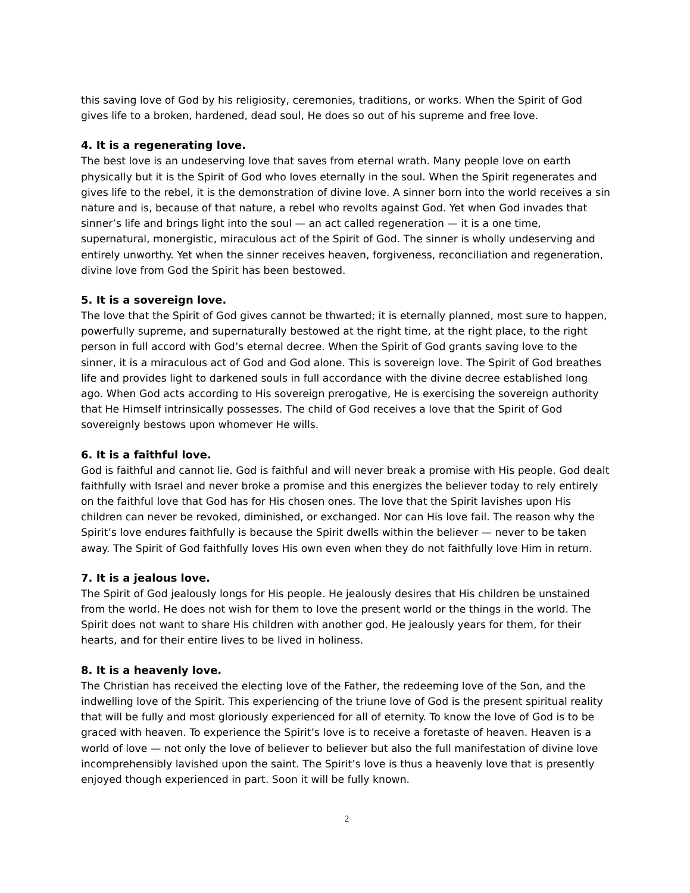this saving love of God by his religiosity, ceremonies, traditions, or works. When the Spirit of God gives life to a broken, hardened, dead soul, He does so out of his supreme and free love.
4. It is a regenerating love.
The best love is an undeserving love that saves from eternal wrath. Many people love on earth physically but it is the Spirit of God who loves eternally in the soul. When the Spirit regenerates and gives life to the rebel, it is the demonstration of divine love. A sinner born into the world receives a sin nature and is, because of that nature, a rebel who revolts against God. Yet when God invades that sinner’s life and brings light into the soul — an act called regeneration — it is a one time, supernatural, monergistic, miraculous act of the Spirit of God. The sinner is wholly undeserving and entirely unworthy. Yet when the sinner receives heaven, forgiveness, reconciliation and regeneration, divine love from God the Spirit has been bestowed.
5. It is a sovereign love.
The love that the Spirit of God gives cannot be thwarted; it is eternally planned, most sure to happen, powerfully supreme, and supernaturally bestowed at the right time, at the right place, to the right person in full accord with God’s eternal decree. When the Spirit of God grants saving love to the sinner, it is a miraculous act of God and God alone. This is sovereign love. The Spirit of God breathes life and provides light to darkened souls in full accordance with the divine decree established long ago. When God acts according to His sovereign prerogative, He is exercising the sovereign authority that He Himself intrinsically possesses. The child of God receives a love that the Spirit of God sovereignly bestows upon whomever He wills.
6. It is a faithful love.
God is faithful and cannot lie. God is faithful and will never break a promise with His people. God dealt faithfully with Israel and never broke a promise and this energizes the believer today to rely entirely on the faithful love that God has for His chosen ones. The love that the Spirit lavishes upon His children can never be revoked, diminished, or exchanged. Nor can His love fail. The reason why the Spirit’s love endures faithfully is because the Spirit dwells within the believer — never to be taken away. The Spirit of God faithfully loves His own even when they do not faithfully love Him in return.
7. It is a jealous love.
The Spirit of God jealously longs for His people. He jealously desires that His children be unstained from the world. He does not wish for them to love the present world or the things in the world. The Spirit does not want to share His children with another god. He jealously years for them, for their hearts, and for their entire lives to be lived in holiness.
8. It is a heavenly love.
The Christian has received the electing love of the Father, the redeeming love of the Son, and the indwelling love of the Spirit. This experiencing of the triune love of God is the present spiritual reality that will be fully and most gloriously experienced for all of eternity. To know the love of God is to be graced with heaven. To experience the Spirit’s love is to receive a foretaste of heaven. Heaven is a world of love — not only the love of believer to believer but also the full manifestation of divine love incomprehensibly lavished upon the saint. The Spirit’s love is thus a heavenly love that is presently enjoyed though experienced in part. Soon it will be fully known.
2